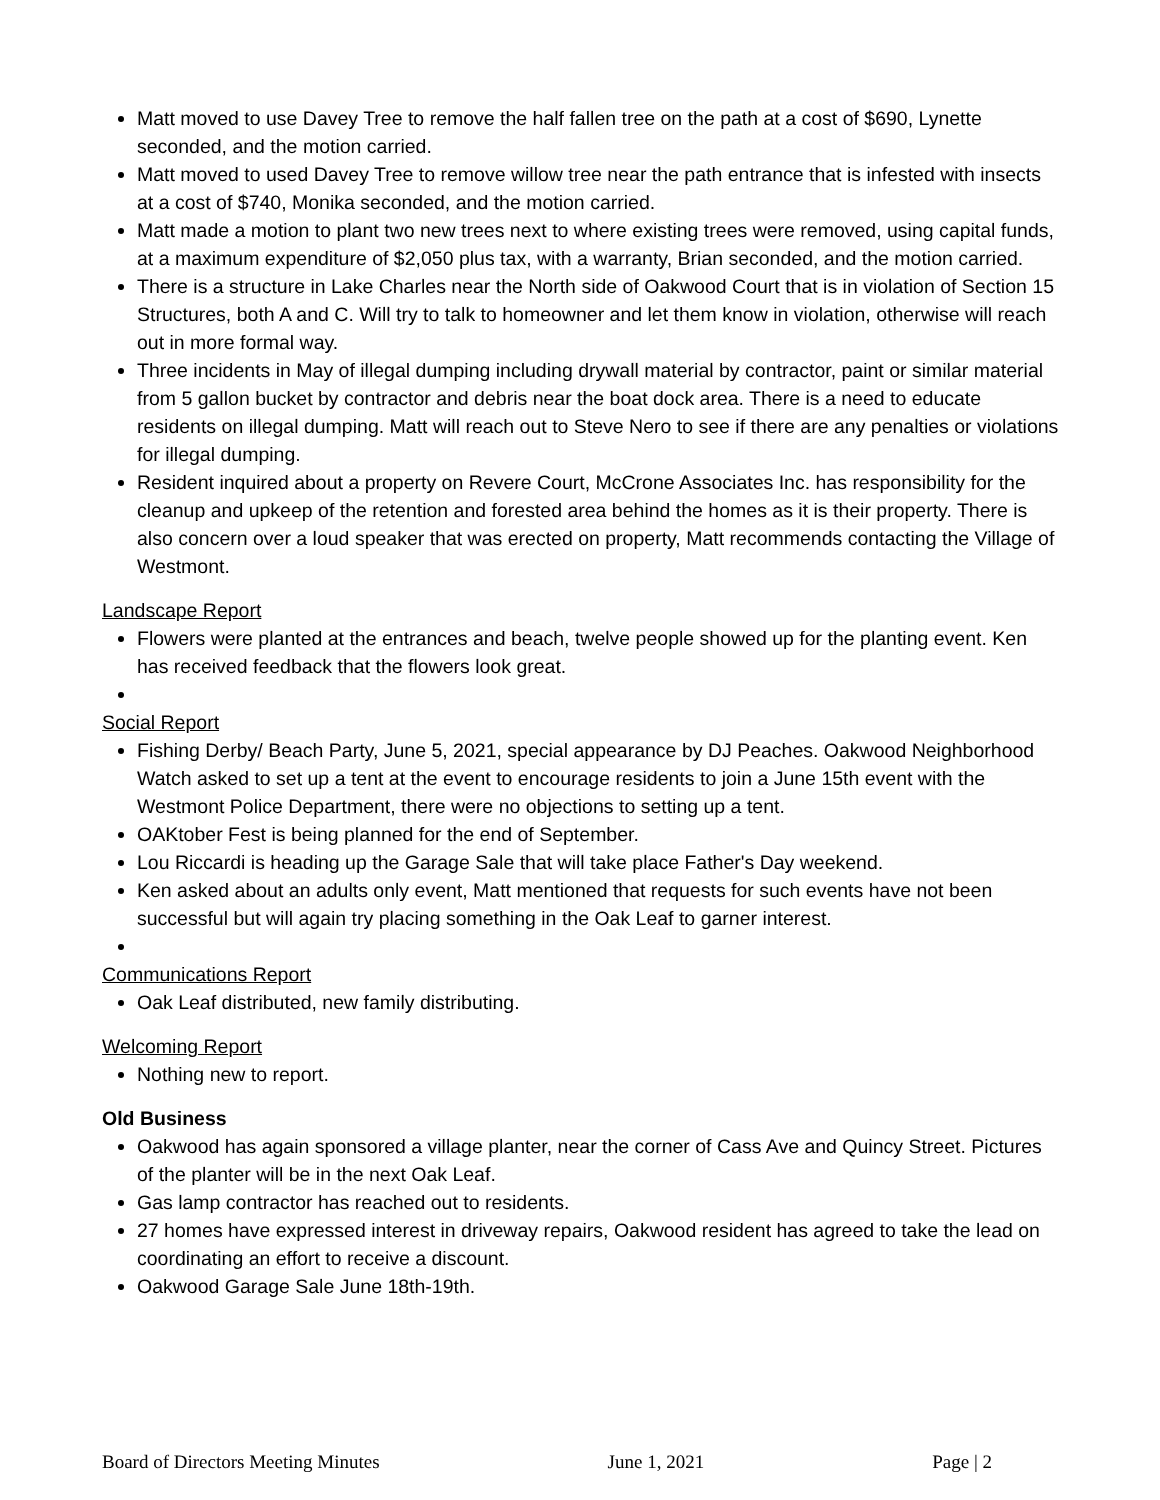Matt moved to use Davey Tree to remove the half fallen tree on the path at a cost of $690, Lynette seconded, and the motion carried.
Matt moved to used Davey Tree to remove willow tree near the path entrance that is infested with insects at a cost of $740, Monika seconded, and the motion carried.
Matt made a motion to plant two new trees next to where existing trees were removed, using capital funds, at a maximum expenditure of $2,050 plus tax, with a warranty, Brian seconded, and the motion carried.
There is a structure in Lake Charles near the North side of Oakwood Court that is in violation of Section 15 Structures, both A and C. Will try to talk to homeowner and let them know in violation, otherwise will reach out in more formal way.
Three incidents in May of illegal dumping including drywall material by contractor, paint or similar material from 5 gallon bucket by contractor and debris near the boat dock area. There is a need to educate residents on illegal dumping. Matt will reach out to Steve Nero to see if there are any penalties or violations for illegal dumping.
Resident inquired about a property on Revere Court, McCrone Associates Inc. has responsibility for the cleanup and upkeep of the retention and forested area behind the homes as it is their property. There is also concern over a loud speaker that was erected on property, Matt recommends contacting the Village of Westmont.
Landscape Report
Flowers were planted at the entrances and beach, twelve people showed up for the planting event. Ken has received feedback that the flowers look great.
Social Report
Fishing Derby/ Beach Party, June 5, 2021, special appearance by DJ Peaches. Oakwood Neighborhood Watch asked to set up a tent at the event to encourage residents to join a June 15th event with the Westmont Police Department, there were no objections to setting up a tent.
OAKtober Fest is being planned for the end of September.
Lou Riccardi is heading up the Garage Sale that will take place Father's Day weekend.
Ken asked about an adults only event, Matt mentioned that requests for such events have not been successful but will again try placing something in the Oak Leaf to garner interest.
Communications Report
Oak Leaf distributed, new family distributing.
Welcoming Report
Nothing new to report.
Old Business
Oakwood has again sponsored a village planter, near the corner of Cass Ave and Quincy Street. Pictures of the planter will be in the next Oak Leaf.
Gas lamp contractor has reached out to residents.
27 homes have expressed interest in driveway repairs, Oakwood resident has agreed to take the lead on coordinating an effort to receive a discount.
Oakwood Garage Sale June 18th-19th.
Board of Directors Meeting Minutes June 1, 2021 Page | 2